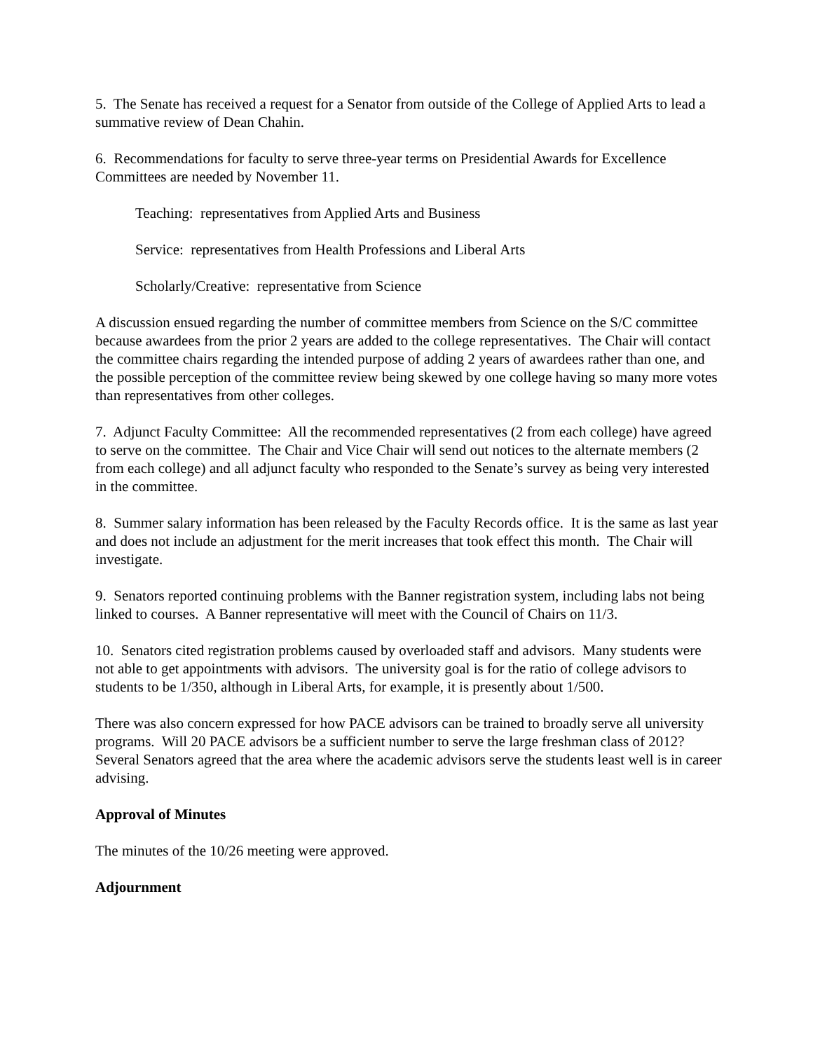5. The Senate has received a request for a Senator from outside of the College of Applied Arts to lead a summative review of Dean Chahin.
6. Recommendations for faculty to serve three-year terms on Presidential Awards for Excellence Committees are needed by November 11.
Teaching: representatives from Applied Arts and Business
Service: representatives from Health Professions and Liberal Arts
Scholarly/Creative: representative from Science
A discussion ensued regarding the number of committee members from Science on the S/C committee because awardees from the prior 2 years are added to the college representatives. The Chair will contact the committee chairs regarding the intended purpose of adding 2 years of awardees rather than one, and the possible perception of the committee review being skewed by one college having so many more votes than representatives from other colleges.
7. Adjunct Faculty Committee: All the recommended representatives (2 from each college) have agreed to serve on the committee. The Chair and Vice Chair will send out notices to the alternate members (2 from each college) and all adjunct faculty who responded to the Senate’s survey as being very interested in the committee.
8. Summer salary information has been released by the Faculty Records office. It is the same as last year and does not include an adjustment for the merit increases that took effect this month. The Chair will investigate.
9. Senators reported continuing problems with the Banner registration system, including labs not being linked to courses. A Banner representative will meet with the Council of Chairs on 11/3.
10. Senators cited registration problems caused by overloaded staff and advisors. Many students were not able to get appointments with advisors. The university goal is for the ratio of college advisors to students to be 1/350, although in Liberal Arts, for example, it is presently about 1/500.
There was also concern expressed for how PACE advisors can be trained to broadly serve all university programs. Will 20 PACE advisors be a sufficient number to serve the large freshman class of 2012? Several Senators agreed that the area where the academic advisors serve the students least well is in career advising.
Approval of Minutes
The minutes of the 10/26 meeting were approved.
Adjournment